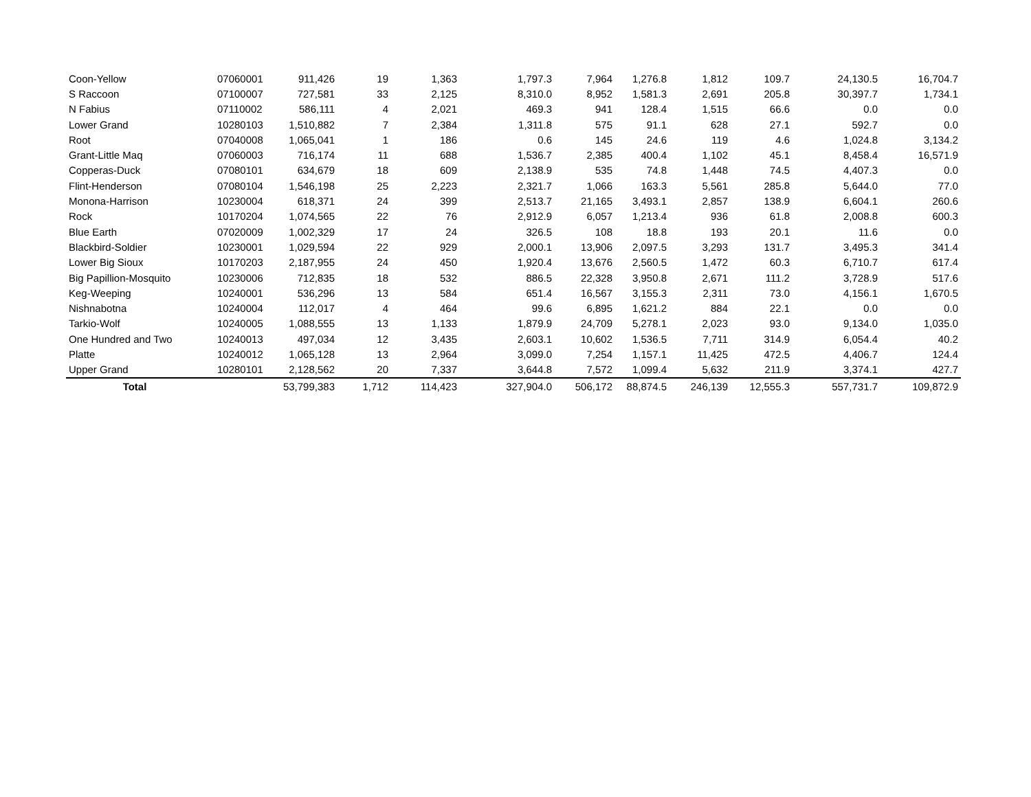| Coon-Yellow | 07060001 | 911,426 | 19 | 1,363 | 1,797.3 | 7,964 | 1,276.8 | 1,812 | 109.7 | 24,130.5 | 16,704.7 |
| S Raccoon | 07100007 | 727,581 | 33 | 2,125 | 8,310.0 | 8,952 | 1,581.3 | 2,691 | 205.8 | 30,397.7 | 1,734.1 |
| N Fabius | 07110002 | 586,111 | 4 | 2,021 | 469.3 | 941 | 128.4 | 1,515 | 66.6 | 0.0 | 0.0 |
| Lower Grand | 10280103 | 1,510,882 | 7 | 2,384 | 1,311.8 | 575 | 91.1 | 628 | 27.1 | 592.7 | 0.0 |
| Root | 07040008 | 1,065,041 | 1 | 186 | 0.6 | 145 | 24.6 | 119 | 4.6 | 1,024.8 | 3,134.2 |
| Grant-Little Maq | 07060003 | 716,174 | 11 | 688 | 1,536.7 | 2,385 | 400.4 | 1,102 | 45.1 | 8,458.4 | 16,571.9 |
| Copperas-Duck | 07080101 | 634,679 | 18 | 609 | 2,138.9 | 535 | 74.8 | 1,448 | 74.5 | 4,407.3 | 0.0 |
| Flint-Henderson | 07080104 | 1,546,198 | 25 | 2,223 | 2,321.7 | 1,066 | 163.3 | 5,561 | 285.8 | 5,644.0 | 77.0 |
| Monona-Harrison | 10230004 | 618,371 | 24 | 399 | 2,513.7 | 21,165 | 3,493.1 | 2,857 | 138.9 | 6,604.1 | 260.6 |
| Rock | 10170204 | 1,074,565 | 22 | 76 | 2,912.9 | 6,057 | 1,213.4 | 936 | 61.8 | 2,008.8 | 600.3 |
| Blue Earth | 07020009 | 1,002,329 | 17 | 24 | 326.5 | 108 | 18.8 | 193 | 20.1 | 11.6 | 0.0 |
| Blackbird-Soldier | 10230001 | 1,029,594 | 22 | 929 | 2,000.1 | 13,906 | 2,097.5 | 3,293 | 131.7 | 3,495.3 | 341.4 |
| Lower Big Sioux | 10170203 | 2,187,955 | 24 | 450 | 1,920.4 | 13,676 | 2,560.5 | 1,472 | 60.3 | 6,710.7 | 617.4 |
| Big Papillion-Mosquito | 10230006 | 712,835 | 18 | 532 | 886.5 | 22,328 | 3,950.8 | 2,671 | 111.2 | 3,728.9 | 517.6 |
| Keg-Weeping | 10240001 | 536,296 | 13 | 584 | 651.4 | 16,567 | 3,155.3 | 2,311 | 73.0 | 4,156.1 | 1,670.5 |
| Nishnabotna | 10240004 | 112,017 | 4 | 464 | 99.6 | 6,895 | 1,621.2 | 884 | 22.1 | 0.0 | 0.0 |
| Tarkio-Wolf | 10240005 | 1,088,555 | 13 | 1,133 | 1,879.9 | 24,709 | 5,278.1 | 2,023 | 93.0 | 9,134.0 | 1,035.0 |
| One Hundred and Two | 10240013 | 497,034 | 12 | 3,435 | 2,603.1 | 10,602 | 1,536.5 | 7,711 | 314.9 | 6,054.4 | 40.2 |
| Platte | 10240012 | 1,065,128 | 13 | 2,964 | 3,099.0 | 7,254 | 1,157.1 | 11,425 | 472.5 | 4,406.7 | 124.4 |
| Upper Grand | 10280101 | 2,128,562 | 20 | 7,337 | 3,644.8 | 7,572 | 1,099.4 | 5,632 | 211.9 | 3,374.1 | 427.7 |
| Total | | 53,799,383 | 1,712 | 114,423 | 327,904.0 | 506,172 | 88,874.5 | 246,139 | 12,555.3 | 557,731.7 | 109,872.9 |